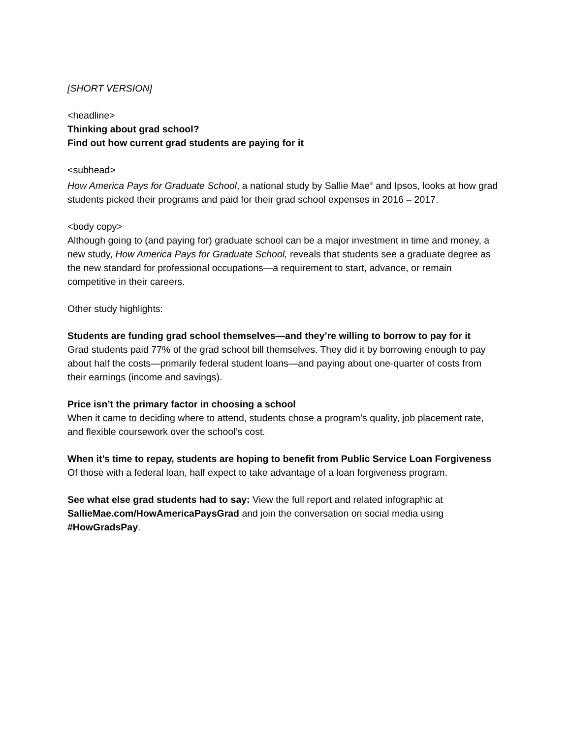[SHORT VERSION]
<headline>
Thinking about grad school?
Find out how current grad students are paying for it
<subhead>
How America Pays for Graduate School, a national study by Sallie Mae<sup>®</sup> and Ipsos, looks at how grad students picked their programs and paid for their grad school expenses in 2016 – 2017.
<body copy>
Although going to (and paying for) graduate school can be a major investment in time and money, a new study, How America Pays for Graduate School, reveals that students see a graduate degree as the new standard for professional occupations—a requirement to start, advance, or remain competitive in their careers.
Other study highlights:
Students are funding grad school themselves—and they’re willing to borrow to pay for it
Grad students paid 77% of the grad school bill themselves. They did it by borrowing enough to pay about half the costs—primarily federal student loans—and paying about one-quarter of costs from their earnings (income and savings).
Price isn’t the primary factor in choosing a school
When it came to deciding where to attend, students chose a program’s quality, job placement rate, and flexible coursework over the school’s cost.
When it’s time to repay, students are hoping to benefit from Public Service Loan Forgiveness
Of those with a federal loan, half expect to take advantage of a loan forgiveness program.
See what else grad students had to say: View the full report and related infographic at SallieMae.com/HowAmericaPaysGrad and join the conversation on social media using #HowGradsPay.